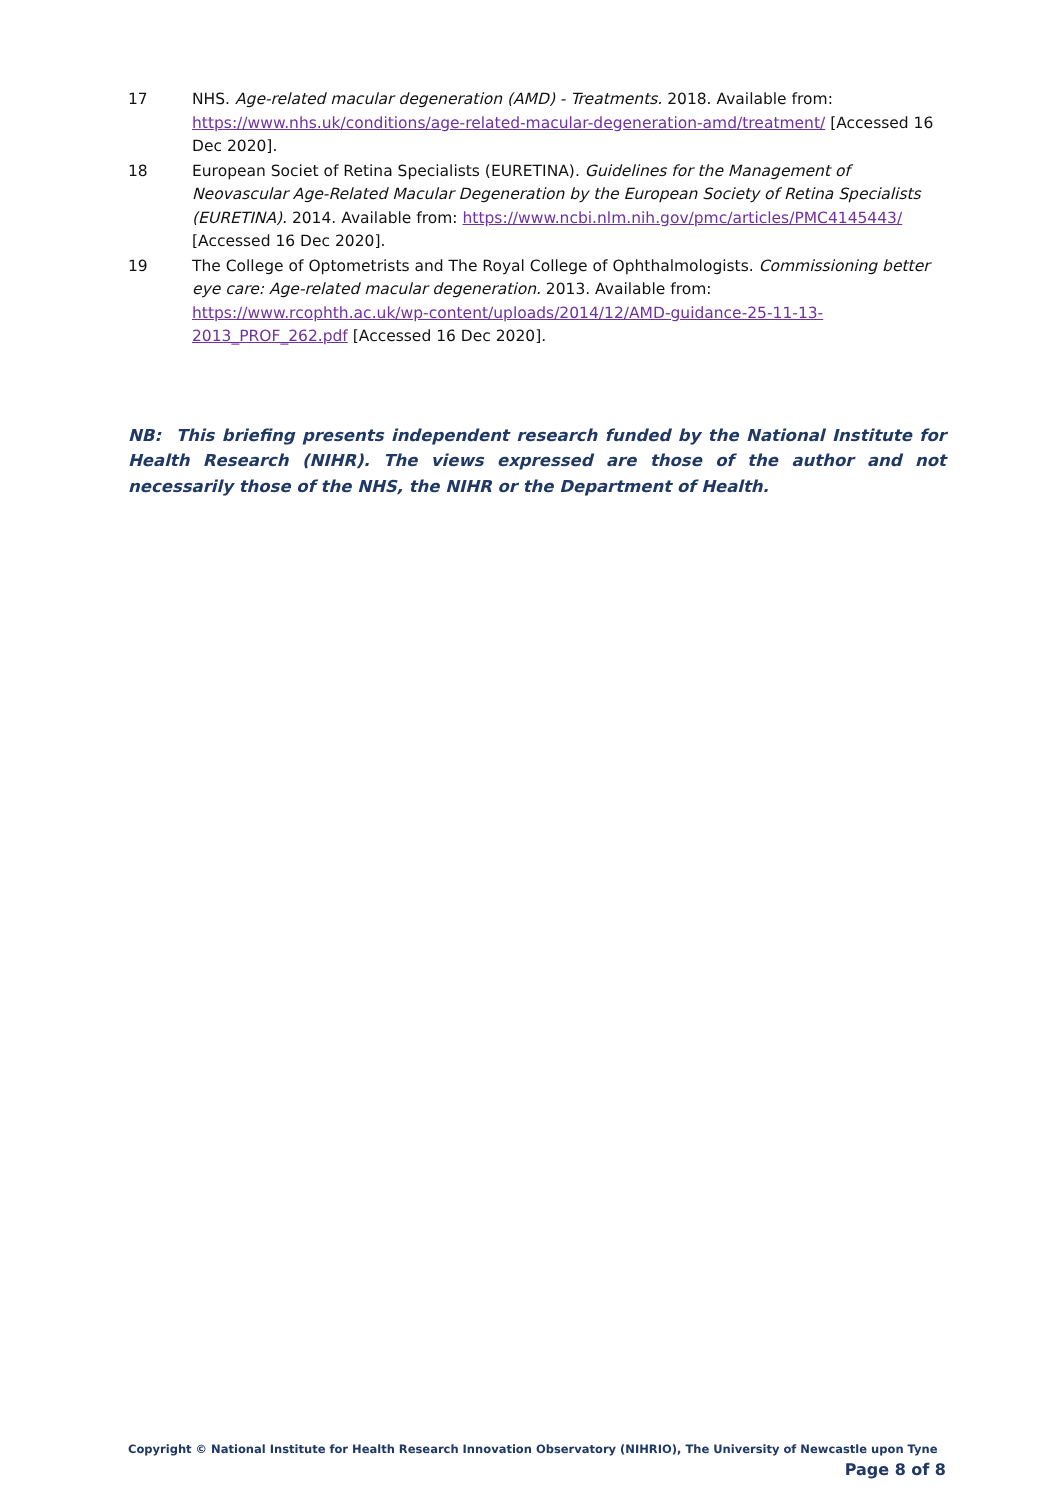17 NHS. Age-related macular degeneration (AMD) - Treatments. 2018. Available from: https://www.nhs.uk/conditions/age-related-macular-degeneration-amd/treatment/ [Accessed 16 Dec 2020].
18 European Societ of Retina Specialists (EURETINA). Guidelines for the Management of Neovascular Age-Related Macular Degeneration by the European Society of Retina Specialists (EURETINA). 2014. Available from: https://www.ncbi.nlm.nih.gov/pmc/articles/PMC4145443/ [Accessed 16 Dec 2020].
19 The College of Optometrists and The Royal College of Ophthalmologists. Commissioning better eye care: Age-related macular degeneration. 2013. Available from: https://www.rcophth.ac.uk/wp-content/uploads/2014/12/AMD-guidance-25-11-13-2013_PROF_262.pdf [Accessed 16 Dec 2020].
NB: This briefing presents independent research funded by the National Institute for Health Research (NIHR). The views expressed are those of the author and not necessarily those of the NHS, the NIHR or the Department of Health.
Copyright © National Institute for Health Research Innovation Observatory (NIHRIO), The University of Newcastle upon Tyne
Page 8 of 8